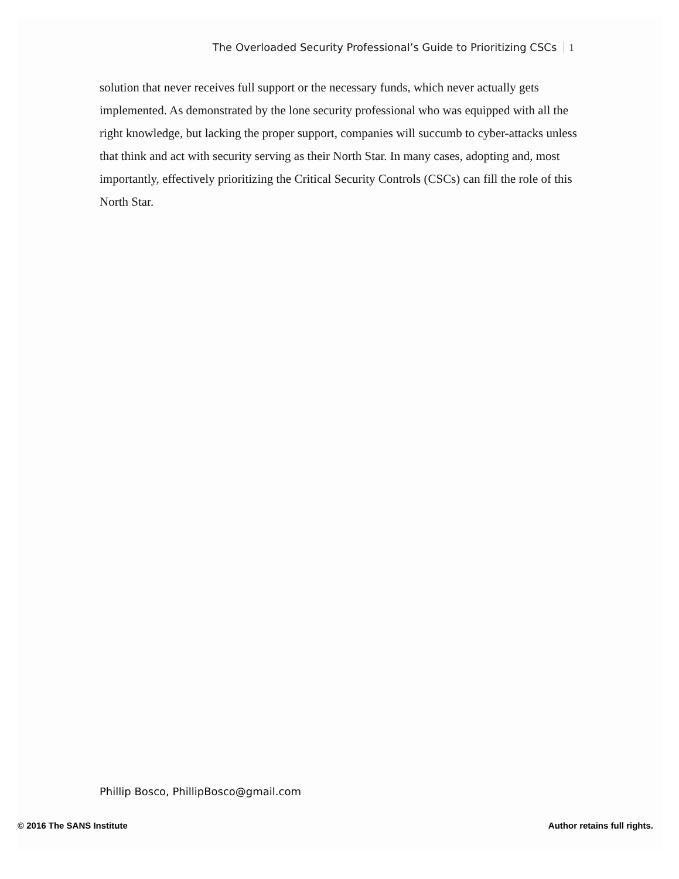The Overloaded Security Professional’s Guide to Prioritizing CSCs 1
solution that never receives full support or the necessary funds, which never actually gets implemented. As demonstrated by the lone security professional who was equipped with all the right knowledge, but lacking the proper support, companies will succumb to cyber-attacks unless that think and act with security serving as their North Star. In many cases, adopting and, most importantly, effectively prioritizing the Critical Security Controls (CSCs) can fill the role of this North Star.
Phillip Bosco, PhillipBosco@gmail.com
© 2016 The SANS Institute Author retains full rights.